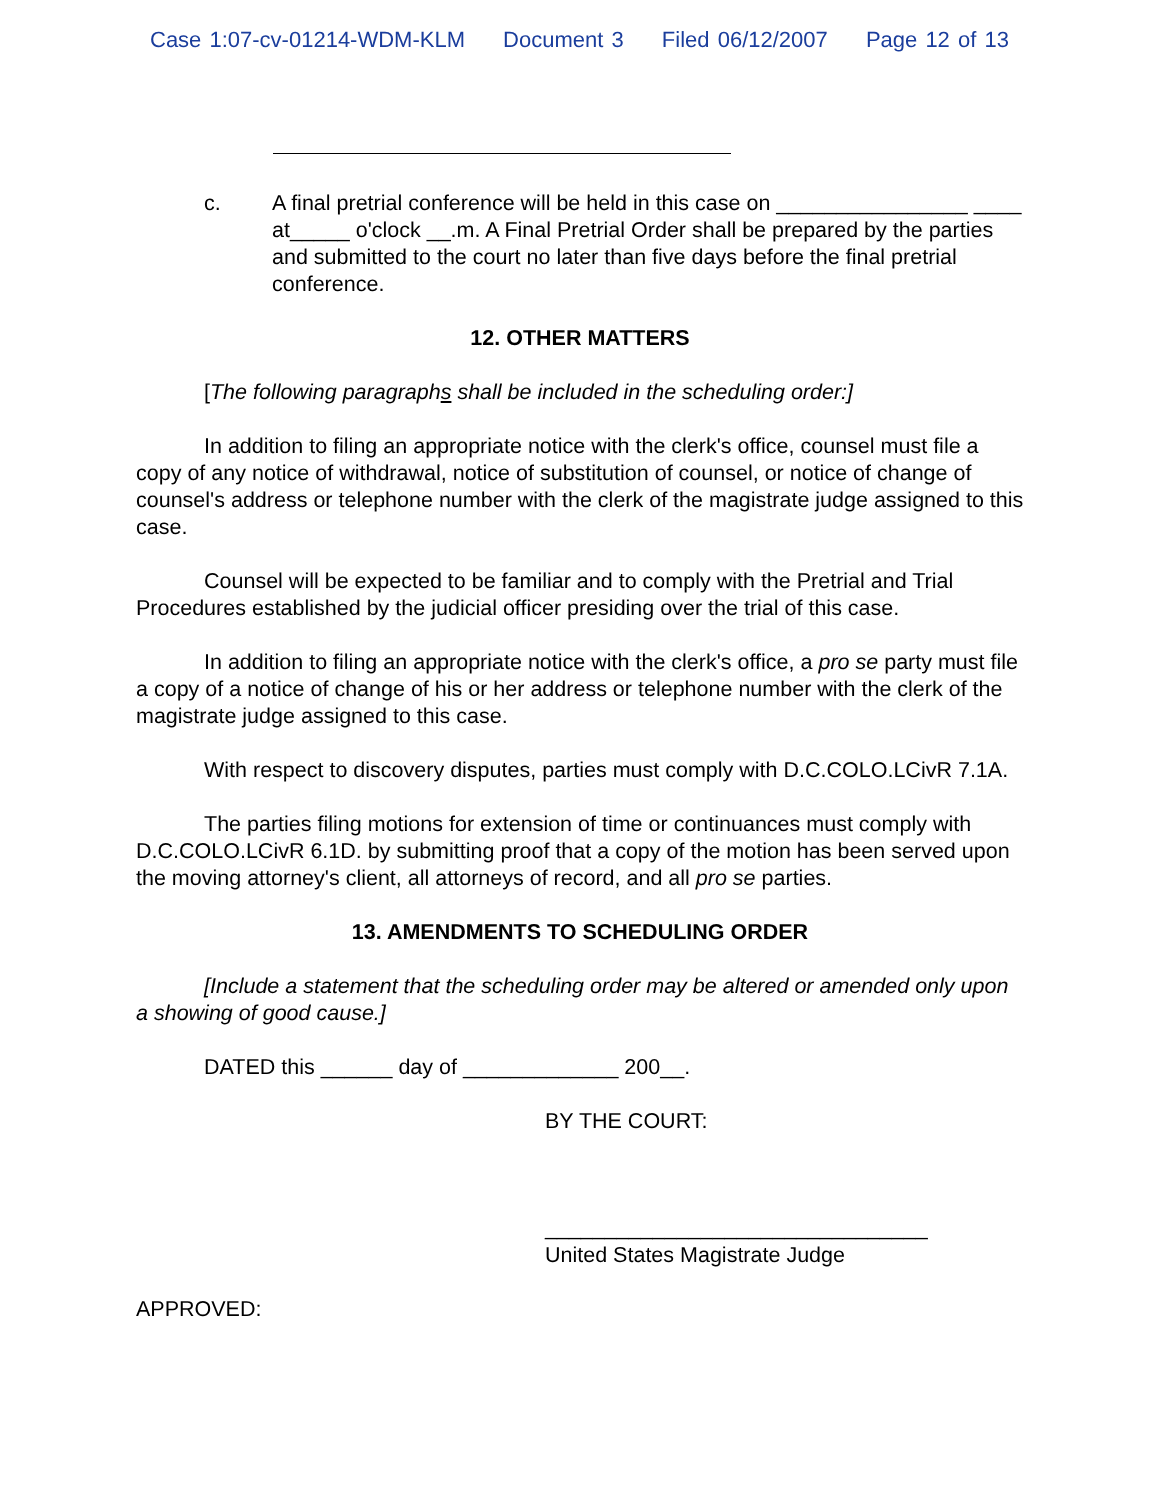Case 1:07-cv-01214-WDM-KLM Document 3 Filed 06/12/2007 Page 12 of 13
c. A final pretrial conference will be held in this case on ________________ ____ at_____ o'clock __.m. A Final Pretrial Order shall be prepared by the parties and submitted to the court no later than five days before the final pretrial conference.
12. OTHER MATTERS
[The following paragraphs shall be included in the scheduling order:]
In addition to filing an appropriate notice with the clerk's office, counsel must file a copy of any notice of withdrawal, notice of substitution of counsel, or notice of change of counsel's address or telephone number with the clerk of the magistrate judge assigned to this case.
Counsel will be expected to be familiar and to comply with the Pretrial and Trial Procedures established by the judicial officer presiding over the trial of this case.
In addition to filing an appropriate notice with the clerk's office, a pro se party must file a copy of a notice of change of his or her address or telephone number with the clerk of the magistrate judge assigned to this case.
With respect to discovery disputes, parties must comply with D.C.COLO.LCivR 7.1A.
The parties filing motions for extension of time or continuances must comply with D.C.COLO.LCivR 6.1D. by submitting proof that a copy of the motion has been served upon the moving attorney's client, all attorneys of record, and all pro se parties.
13. AMENDMENTS TO SCHEDULING ORDER
[Include a statement that the scheduling order may be altered or amended only upon a showing of good cause.]
DATED this ______ day of _____________ 200__.
BY THE COURT:
________________________________
United States Magistrate Judge
APPROVED: